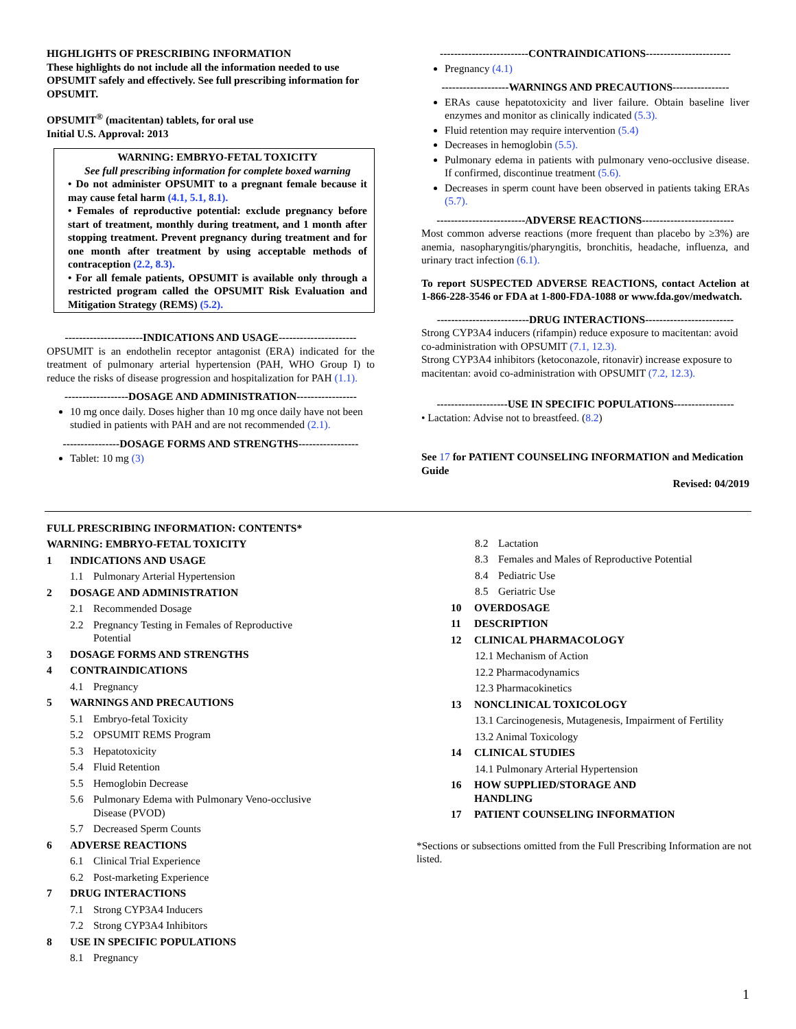HIGHLIGHTS OF PRESCRIBING INFORMATION
These highlights do not include all the information needed to use OPSUMIT safely and effectively. See full prescribing information for OPSUMIT.
OPSUMIT<sup>®</sup> (macitentan) tablets, for oral use
Initial U.S. Approval: 2013
WARNING: EMBRYO-FETAL TOXICITY
See full prescribing information for complete boxed warning
• Do not administer OPSUMIT to a pregnant female because it may cause fetal harm (4.1, 5.1, 8.1).
• Females of reproductive potential: exclude pregnancy before start of treatment, monthly during treatment, and 1 month after stopping treatment. Prevent pregnancy during treatment and for one month after treatment by using acceptable methods of contraception (2.2, 8.3).
• For all female patients, OPSUMIT is available only through a restricted program called the OPSUMIT Risk Evaluation and Mitigation Strategy (REMS) (5.2).
----------------------INDICATIONS AND USAGE----------------------
OPSUMIT is an endothelin receptor antagonist (ERA) indicated for the treatment of pulmonary arterial hypertension (PAH, WHO Group I) to reduce the risks of disease progression and hospitalization for PAH (1.1).
------------------DOSAGE AND ADMINISTRATION-----------------
10 mg once daily. Doses higher than 10 mg once daily have not been studied in patients with PAH and are not recommended (2.1).
----------------DOSAGE FORMS AND STRENGTHS-----------------
Tablet: 10 mg (3)
-------------------------CONTRAINDICATIONS------------------------
Pregnancy (4.1)
-------------------WARNINGS AND PRECAUTIONS----------------
ERAs cause hepatotoxicity and liver failure. Obtain baseline liver enzymes and monitor as clinically indicated (5.3).
Fluid retention may require intervention (5.4)
Decreases in hemoglobin (5.5).
Pulmonary edema in patients with pulmonary veno-occlusive disease. If confirmed, discontinue treatment (5.6).
Decreases in sperm count have been observed in patients taking ERAs (5.7).
-------------------------ADVERSE REACTIONS--------------------------
Most common adverse reactions (more frequent than placebo by ≥3%) are anemia, nasopharyngitis/pharyngitis, bronchitis, headache, influenza, and urinary tract infection (6.1).
To report SUSPECTED ADVERSE REACTIONS, contact Actelion at 1-866-228-3546 or FDA at 1-800-FDA-1088 or www.fda.gov/medwatch.
--------------------------DRUG INTERACTIONS-------------------------
Strong CYP3A4 inducers (rifampin) reduce exposure to macitentan: avoid co-administration with OPSUMIT (7.1, 12.3).
Strong CYP3A4 inhibitors (ketoconazole, ritonavir) increase exposure to macitentan: avoid co-administration with OPSUMIT (7.2, 12.3).
--------------------USE IN SPECIFIC POPULATIONS-----------------
• Lactation: Advise not to breastfeed. (8.2)
See 17 for PATIENT COUNSELING INFORMATION and Medication Guide
Revised: 04/2019
FULL PRESCRIBING INFORMATION: CONTENTS*
WARNING: EMBRYO-FETAL TOXICITY
1 INDICATIONS AND USAGE
1.1 Pulmonary Arterial Hypertension
2 DOSAGE AND ADMINISTRATION
2.1 Recommended Dosage
2.2 Pregnancy Testing in Females of Reproductive
Potential
3 DOSAGE FORMS AND STRENGTHS
4 CONTRAINDICATIONS
4.1 Pregnancy
5 WARNINGS AND PRECAUTIONS
5.1 Embryo-fetal Toxicity
5.2 OPSUMIT REMS Program
5.3 Hepatotoxicity
5.4 Fluid Retention
5.5 Hemoglobin Decrease
5.6 Pulmonary Edema with Pulmonary Veno-occlusive
Disease (PVOD)
5.7 Decreased Sperm Counts
6 ADVERSE REACTIONS
6.1 Clinical Trial Experience
6.2 Post-marketing Experience
7 DRUG INTERACTIONS
7.1 Strong CYP3A4 Inducers
7.2 Strong CYP3A4 Inhibitors
8 USE IN SPECIFIC POPULATIONS
8.1 Pregnancy
8.2 Lactation
8.3 Females and Males of Reproductive Potential
8.4 Pediatric Use
8.5 Geriatric Use
10 OVERDOSAGE
11 DESCRIPTION
12 CLINICAL PHARMACOLOGY
12.1 Mechanism of Action
12.2 Pharmacodynamics
12.3 Pharmacokinetics
13 NONCLINICAL TOXICOLOGY
13.1 Carcinogenesis, Mutagenesis, Impairment of Fertility
13.2 Animal Toxicology
14 CLINICAL STUDIES
14.1 Pulmonary Arterial Hypertension
16 HOW SUPPLIED/STORAGE AND
HANDLING
17 PATIENT COUNSELING INFORMATION
*Sections or subsections omitted from the Full Prescribing Information are not listed.
1